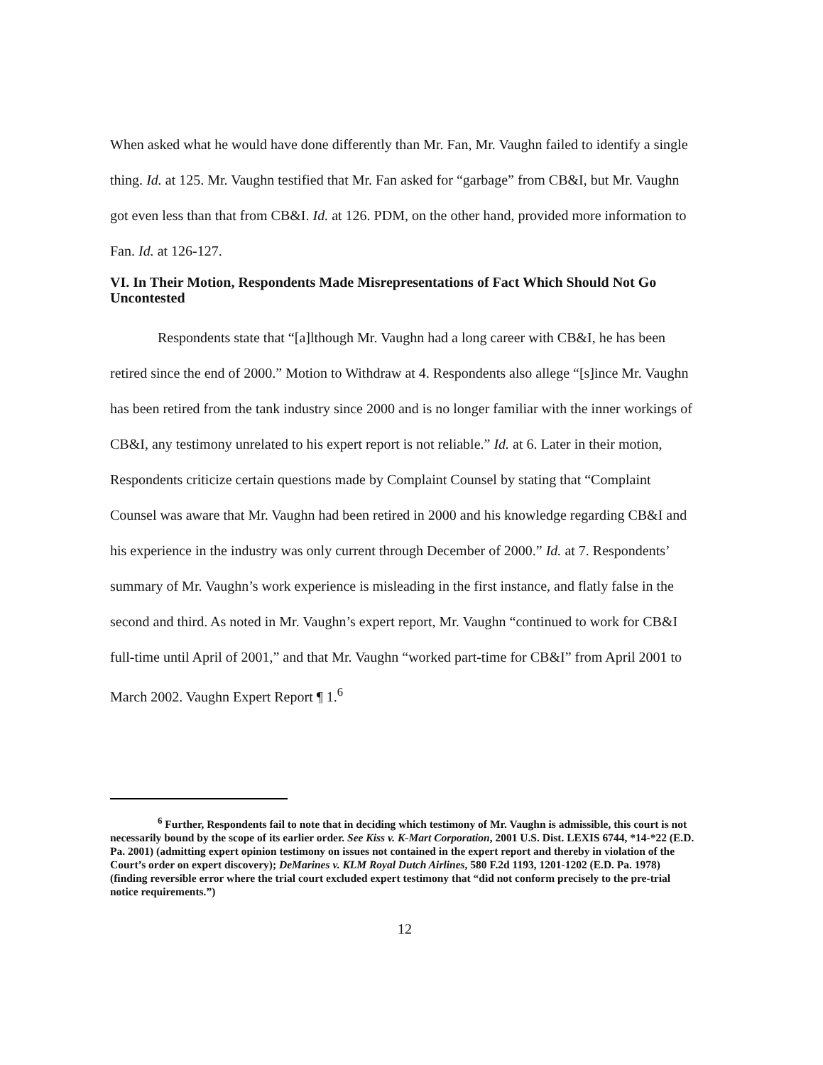When asked what he would have done differently than Mr. Fan, Mr. Vaughn failed to identify a single thing. Id. at 125. Mr. Vaughn testified that Mr. Fan asked for “garbage” from CB&I, but Mr. Vaughn got even less than that from CB&I. Id. at 126. PDM, on the other hand, provided more information to Fan. Id. at 126-127.
VI. In Their Motion, Respondents Made Misrepresentations of Fact Which Should Not Go Uncontested
Respondents state that “[a]lthough Mr. Vaughn had a long career with CB&I, he has been retired since the end of 2000.” Motion to Withdraw at 4. Respondents also allege “[s]ince Mr. Vaughn has been retired from the tank industry since 2000 and is no longer familiar with the inner workings of CB&I, any testimony unrelated to his expert report is not reliable.” Id. at 6. Later in their motion, Respondents criticize certain questions made by Complaint Counsel by stating that “Complaint Counsel was aware that Mr. Vaughn had been retired in 2000 and his knowledge regarding CB&I and his experience in the industry was only current through December of 2000.” Id. at 7. Respondents’ summary of Mr. Vaughn’s work experience is misleading in the first instance, and flatly false in the second and third. As noted in Mr. Vaughn’s expert report, Mr. Vaughn “continued to work for CB&I full-time until April of 2001,” and that Mr. Vaughn “worked part-time for CB&I” from April 2001 to March 2002. Vaughn Expert Report ¶ 1.<sup>6</sup>
<sup>6</sup> Further, Respondents fail to note that in deciding which testimony of Mr. Vaughn is admissible, this court is not necessarily bound by the scope of its earlier order. See Kiss v. K-Mart Corporation, 2001 U.S. Dist. LEXIS 6744, *14-*22 (E.D. Pa. 2001) (admitting expert opinion testimony on issues not contained in the expert report and thereby in violation of the Court’s order on expert discovery); DeMarines v. KLM Royal Dutch Airlines, 580 F.2d 1193, 1201-1202 (E.D. Pa. 1978) (finding reversible error where the trial court excluded expert testimony that “did not conform precisely to the pre-trial notice requirements.”)
12